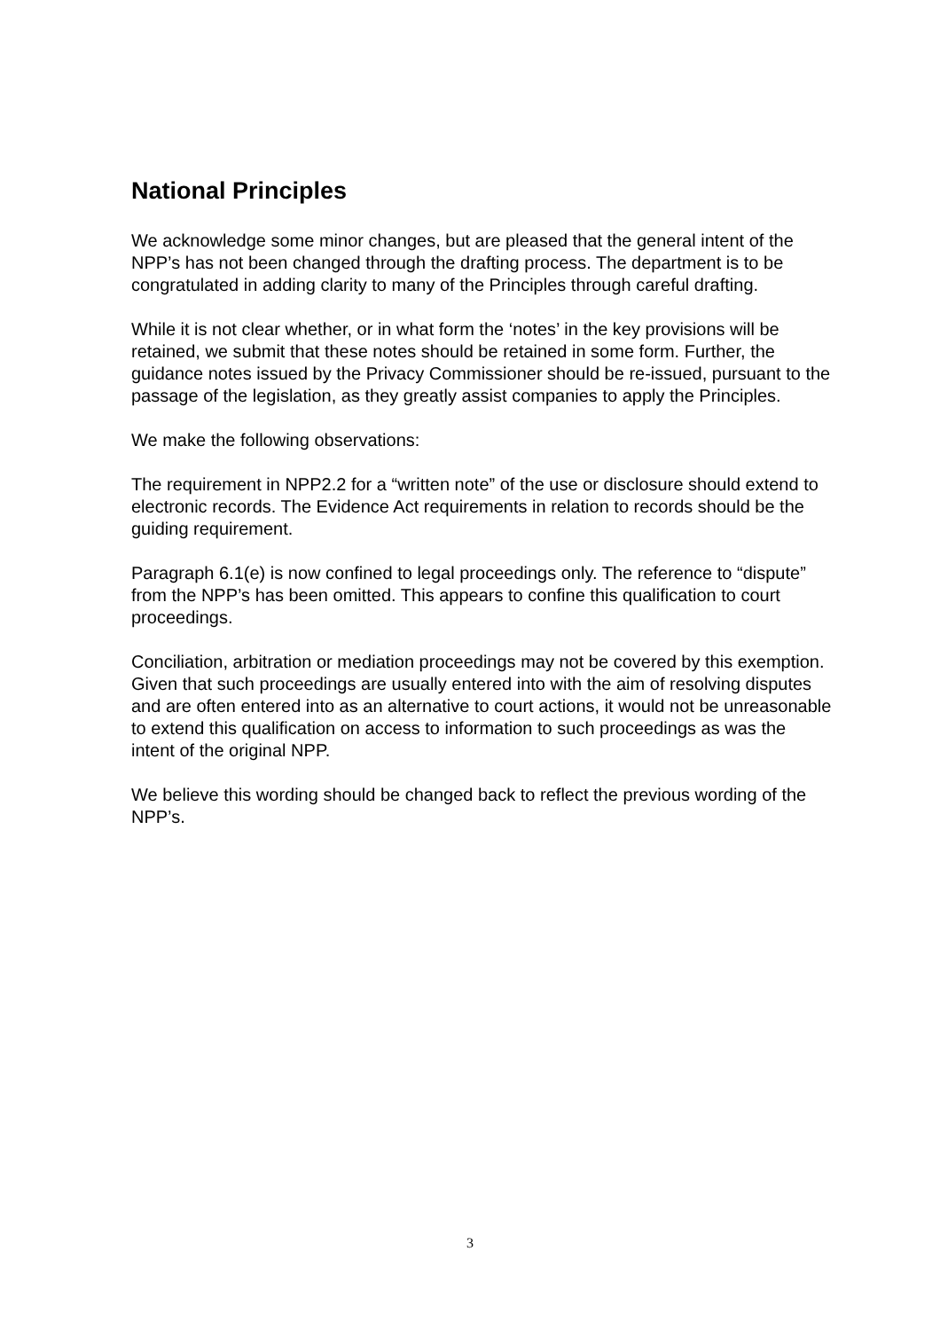National Principles
We acknowledge some minor changes, but are pleased that the general intent of the NPP’s has not been changed through the drafting process. The department is to be congratulated in adding clarity to many of the Principles through careful drafting.
While it is not clear whether, or in what form the ‘notes’ in the key provisions will be retained, we submit that these notes should be retained in some form. Further, the guidance notes issued by the Privacy Commissioner should be re-issued, pursuant to the passage of the legislation, as they greatly assist companies to apply the Principles.
We make the following observations:
The requirement in NPP2.2 for a “written note” of the use or disclosure should extend to electronic records. The Evidence Act requirements in relation to records should be the guiding requirement.
Paragraph 6.1(e) is now confined to legal proceedings only. The reference to “dispute” from the NPP’s has been omitted. This appears to confine this qualification to court proceedings.
Conciliation, arbitration or mediation proceedings may not be covered by this exemption. Given that such proceedings are usually entered into with the aim of resolving disputes and are often entered into as an alternative to court actions, it would not be unreasonable to extend this qualification on access to information to such proceedings as was the intent of the original NPP.
We believe this wording should be changed back to reflect the previous wording of the NPP’s.
3